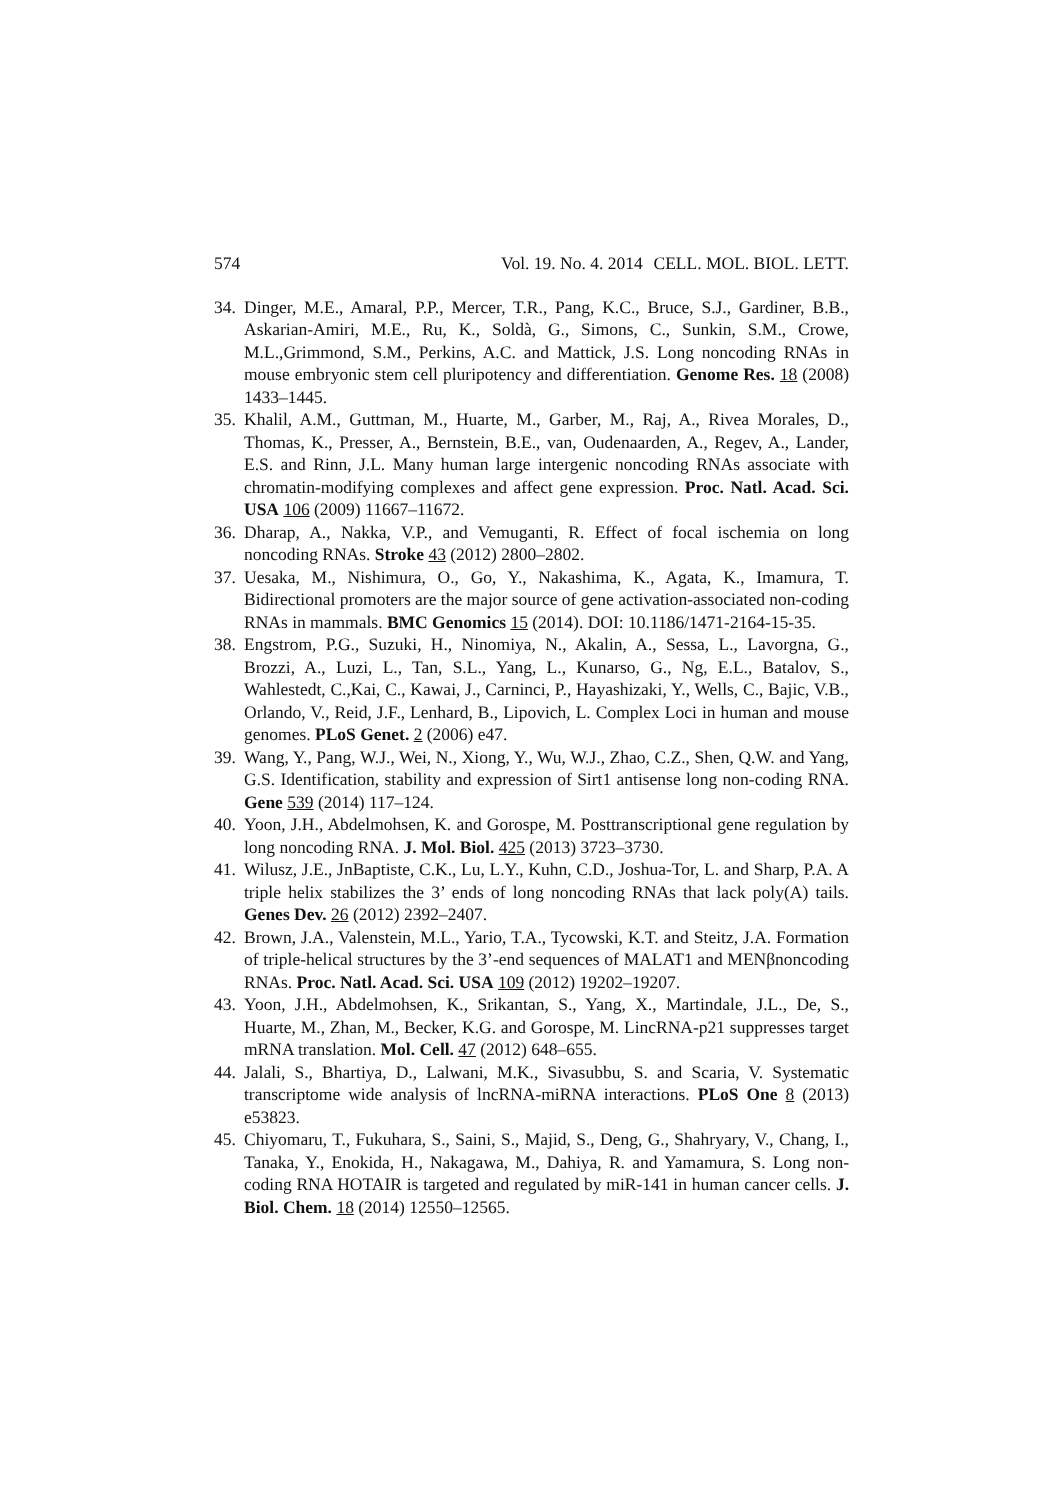574 Vol. 19. No. 4. 2014 CELL. MOL. BIOL. LETT.
34. Dinger, M.E., Amaral, P.P., Mercer, T.R., Pang, K.C., Bruce, S.J., Gardiner, B.B., Askarian-Amiri, M.E., Ru, K., Soldà, G., Simons, C., Sunkin, S.M., Crowe, M.L.,Grimmond, S.M., Perkins, A.C. and Mattick, J.S. Long noncoding RNAs in mouse embryonic stem cell pluripotency and differentiation. Genome Res. 18 (2008) 1433–1445.
35. Khalil, A.M., Guttman, M., Huarte, M., Garber, M., Raj, A., Rivea Morales, D., Thomas, K., Presser, A., Bernstein, B.E., van, Oudenaarden, A., Regev, A., Lander, E.S. and Rinn, J.L. Many human large intergenic noncoding RNAs associate with chromatin-modifying complexes and affect gene expression. Proc. Natl. Acad. Sci. USA 106 (2009) 11667–11672.
36. Dharap, A., Nakka, V.P., and Vemuganti, R. Effect of focal ischemia on long noncoding RNAs. Stroke 43 (2012) 2800–2802.
37. Uesaka, M., Nishimura, O., Go, Y., Nakashima, K., Agata, K., Imamura, T. Bidirectional promoters are the major source of gene activation-associated non-coding RNAs in mammals. BMC Genomics 15 (2014). DOI: 10.1186/1471-2164-15-35.
38. Engstrom, P.G., Suzuki, H., Ninomiya, N., Akalin, A., Sessa, L., Lavorgna, G., Brozzi, A., Luzi, L., Tan, S.L., Yang, L., Kunarso, G., Ng, E.L., Batalov, S., Wahlestedt, C.,Kai, C., Kawai, J., Carninci, P., Hayashizaki, Y., Wells, C., Bajic, V.B., Orlando, V., Reid, J.F., Lenhard, B., Lipovich, L. Complex Loci in human and mouse genomes. PLoS Genet. 2 (2006) e47.
39. Wang, Y., Pang, W.J., Wei, N., Xiong, Y., Wu, W.J., Zhao, C.Z., Shen, Q.W. and Yang, G.S. Identification, stability and expression of Sirt1 antisense long non-coding RNA. Gene 539 (2014) 117–124.
40. Yoon, J.H., Abdelmohsen, K. and Gorospe, M. Posttranscriptional gene regulation by long noncoding RNA. J. Mol. Biol. 425 (2013) 3723–3730.
41. Wilusz, J.E., JnBaptiste, C.K., Lu, L.Y., Kuhn, C.D., Joshua-Tor, L. and Sharp, P.A. A triple helix stabilizes the 3’ ends of long noncoding RNAs that lack poly(A) tails. Genes Dev. 26 (2012) 2392–2407.
42. Brown, J.A., Valenstein, M.L., Yario, T.A., Tycowski, K.T. and Steitz, J.A. Formation of triple-helical structures by the 3’-end sequences of MALAT1 and MENβnoncoding RNAs. Proc. Natl. Acad. Sci. USA 109 (2012) 19202–19207.
43. Yoon, J.H., Abdelmohsen, K., Srikantan, S., Yang, X., Martindale, J.L., De, S., Huarte, M., Zhan, M., Becker, K.G. and Gorospe, M. LincRNA-p21 suppresses target mRNA translation. Mol. Cell. 47 (2012) 648–655.
44. Jalali, S., Bhartiya, D., Lalwani, M.K., Sivasubbu, S. and Scaria, V. Systematic transcriptome wide analysis of lncRNA-miRNA interactions. PLoS One 8 (2013) e53823.
45. Chiyomaru, T., Fukuhara, S., Saini, S., Majid, S., Deng, G., Shahryary, V., Chang, I., Tanaka, Y., Enokida, H., Nakagawa, M., Dahiya, R. and Yamamura, S. Long non-coding RNA HOTAIR is targeted and regulated by miR-141 in human cancer cells. J. Biol. Chem. 18 (2014) 12550–12565.